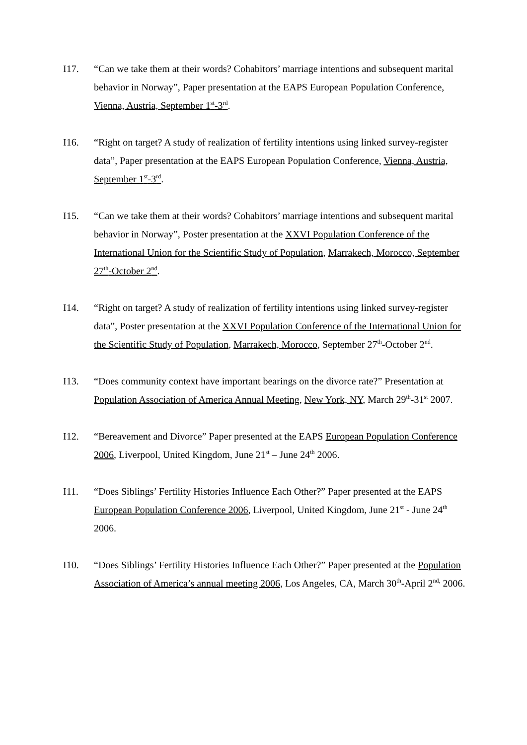I17. “Can we take them at their words? Cohabitors’ marriage intentions and subsequent marital behavior in Norway”, Paper presentation at the EAPS European Population Conference, Vienna, Austria, September 1<sup>st</sup>-3<sup>rd</sup>.
I16. “Right on target? A study of realization of fertility intentions using linked survey-register data”, Paper presentation at the EAPS European Population Conference, Vienna, Austria, September 1<sup>st</sup>-3<sup>rd</sup>.
I15. “Can we take them at their words? Cohabitors’ marriage intentions and subsequent marital behavior in Norway”, Poster presentation at the XXVI Population Conference of the International Union for the Scientific Study of Population, Marrakech, Morocco, September 27<sup>th</sup>-October 2<sup>nd</sup>.
I14. “Right on target? A study of realization of fertility intentions using linked survey-register data”, Poster presentation at the XXVI Population Conference of the International Union for the Scientific Study of Population, Marrakech, Morocco, September 27<sup>th</sup>-October 2<sup>nd</sup>.
I13. “Does community context have important bearings on the divorce rate?” Presentation at Population Association of America Annual Meeting, New York, NY, March 29<sup>th</sup>-31<sup>st</sup> 2007.
I12. “Bereavement and Divorce” Paper presented at the EAPS European Population Conference 2006, Liverpool, United Kingdom, June 21<sup>st</sup> – June 24<sup>th</sup> 2006.
I11. “Does Siblings’ Fertility Histories Influence Each Other?” Paper presented at the EAPS European Population Conference 2006, Liverpool, United Kingdom, June 21<sup>st</sup> - June 24<sup>th</sup> 2006.
I10. “Does Siblings’ Fertility Histories Influence Each Other?” Paper presented at the Population Association of America’s annual meeting 2006, Los Angeles, CA, March 30<sup>th</sup>-April 2<sup>nd,</sup> 2006.